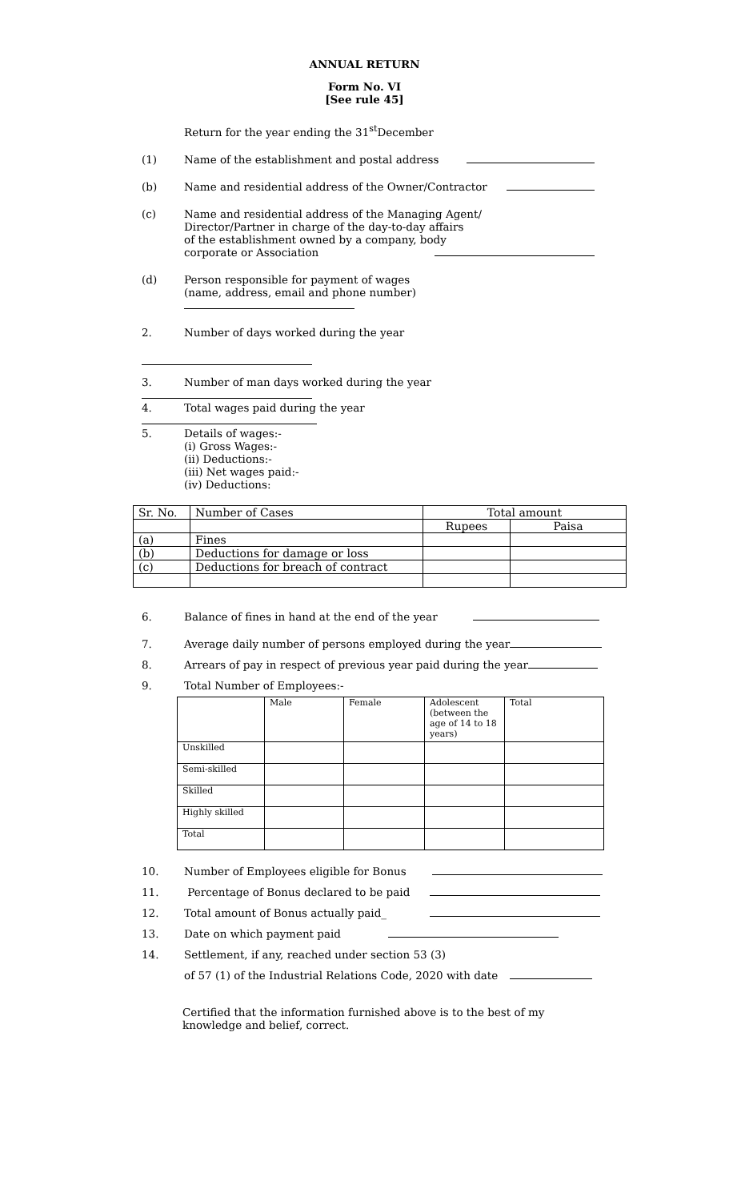ANNUAL RETURN
Form No. VI
[See rule 45]
Return for the year ending the 31<sup>st</sup>December
(1) Name of the establishment and postal address
(b) Name and residential address of the Owner/Contractor
(c) Name and residential address of the Managing Agent/
Director/Partner in charge of the day-to-day affairs
of the establishment owned by a company, body
corporate or Association
(d) Person responsible for payment of wages
(name, address, email and phone number)
2. Number of days worked during the year
3. Number of man days worked during the year
4. Total wages paid during the year
5. Details of wages:-
(i) Gross Wages:-
(ii) Deductions:-
(iii) Net wages paid:-
(iv) Deductions:
| Sr. No. | Number of Cases | Total amount | |
| | | Rupees | Paisa |
| (a) | Fines | | |
| (b) | Deductions for damage or loss | | |
| (c) | Deductions for breach of contract | | |
6. Balance of fines in hand at the end of the year
7. Average daily number of persons employed during the year
8. Arrears of pay in respect of previous year paid during the year
9. Total Number of Employees:-
| | Male | Female | Adolescent (between the age of 14 to 18 years) | Total |
| Unskilled | | | | |
| Semi-skilled | | | | |
| Skilled | | | | |
| Highly skilled | | | | |
| Total | | | | |
10. Number of Employees eligible for Bonus
11. Percentage of Bonus declared to be paid
12. Total amount of Bonus actually paid_
13. Date on which payment paid
14. Settlement, if any, reached under section 53 (3)
of 57 (1) of the Industrial Relations Code, 2020 with date
Certified that the information furnished above is to the best of my knowledge and belief, correct.